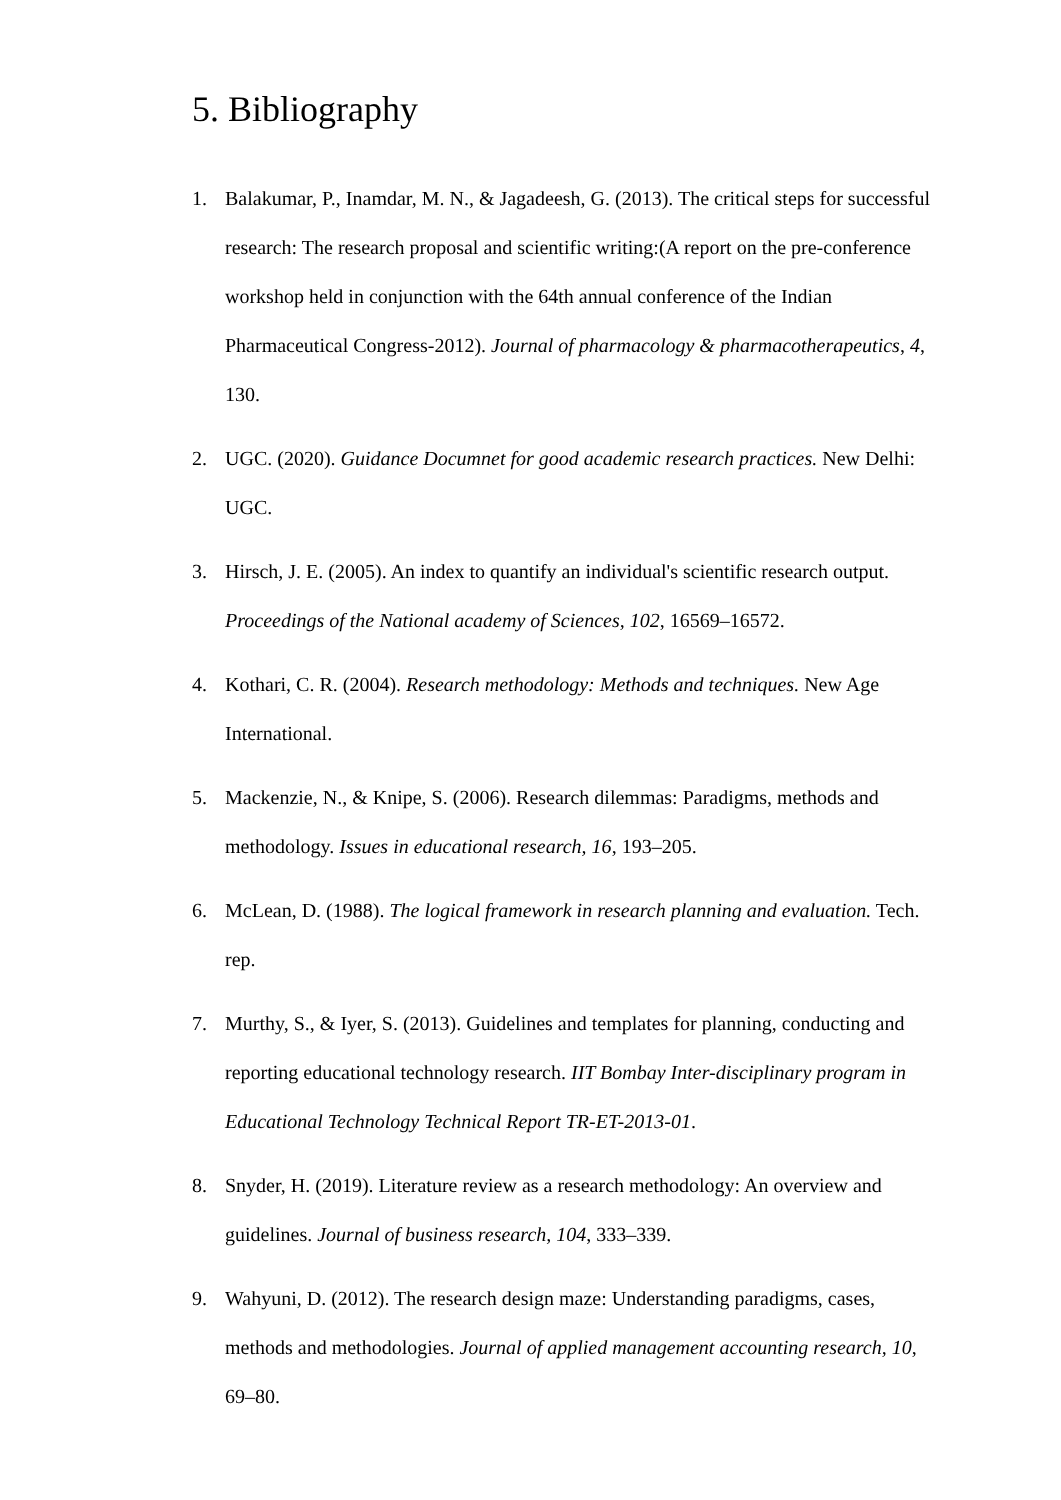5. Bibliography
1. Balakumar, P., Inamdar, M. N., & Jagadeesh, G. (2013). The critical steps for successful research: The research proposal and scientific writing:(A report on the pre-conference workshop held in conjunction with the 64th annual conference of the Indian Pharmaceutical Congress-2012). Journal of pharmacology & pharmacotherapeutics, 4, 130.
2. UGC. (2020). Guidance Documnet for good academic research practices. New Delhi: UGC.
3. Hirsch, J. E. (2005). An index to quantify an individual's scientific research output. Proceedings of the National academy of Sciences, 102, 16569–16572.
4. Kothari, C. R. (2004). Research methodology: Methods and techniques. New Age International.
5. Mackenzie, N., & Knipe, S. (2006). Research dilemmas: Paradigms, methods and methodology. Issues in educational research, 16, 193–205.
6. McLean, D. (1988). The logical framework in research planning and evaluation. Tech. rep.
7. Murthy, S., & Iyer, S. (2013). Guidelines and templates for planning, conducting and reporting educational technology research. IIT Bombay Inter-disciplinary program in Educational Technology Technical Report TR-ET-2013-01.
8. Snyder, H. (2019). Literature review as a research methodology: An overview and guidelines. Journal of business research, 104, 333–339.
9. Wahyuni, D. (2012). The research design maze: Understanding paradigms, cases, methods and methodologies. Journal of applied management accounting research, 10, 69–80.